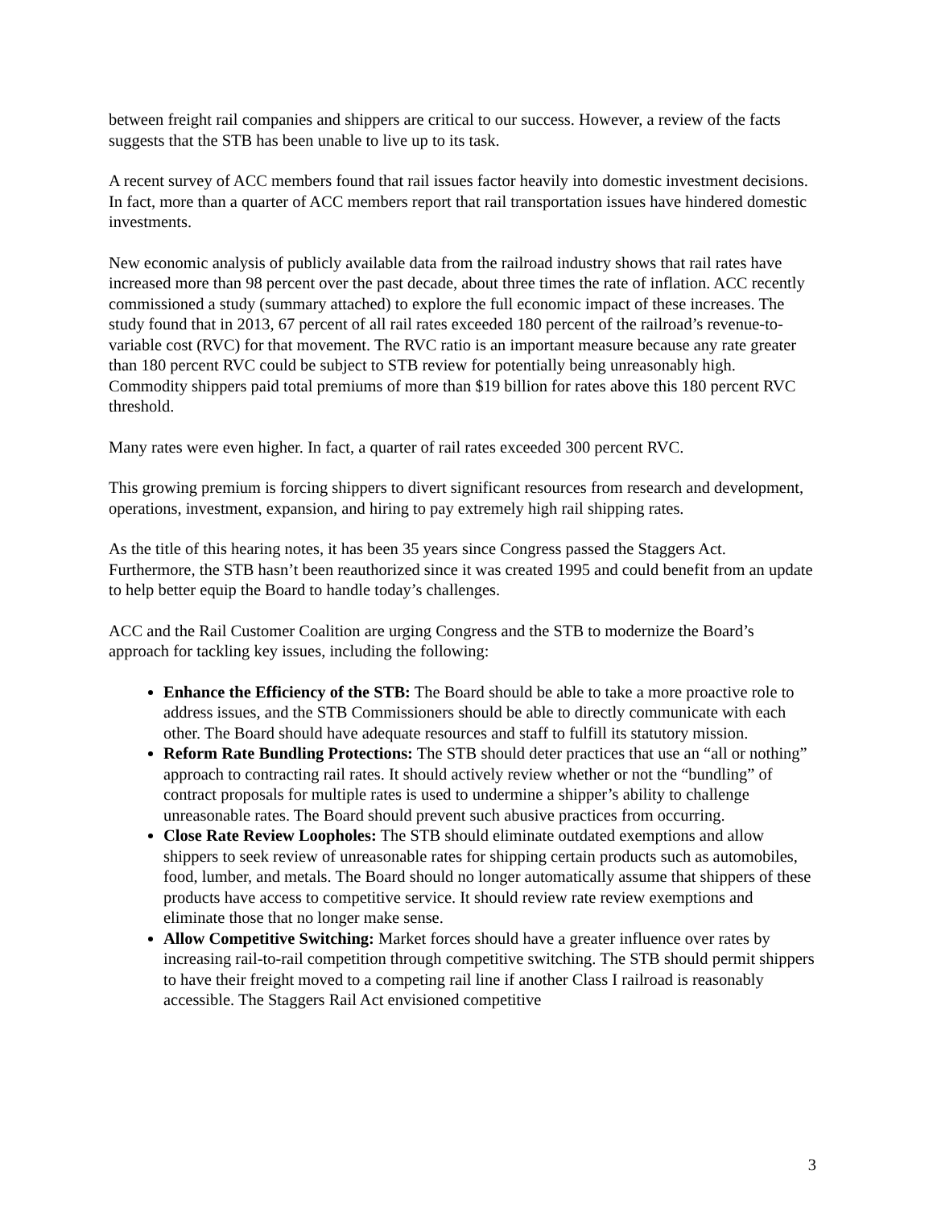between freight rail companies and shippers are critical to our success. However, a review of the facts suggests that the STB has been unable to live up to its task.
A recent survey of ACC members found that rail issues factor heavily into domestic investment decisions. In fact, more than a quarter of ACC members report that rail transportation issues have hindered domestic investments.
New economic analysis of publicly available data from the railroad industry shows that rail rates have increased more than 98 percent over the past decade, about three times the rate of inflation. ACC recently commissioned a study (summary attached) to explore the full economic impact of these increases. The study found that in 2013, 67 percent of all rail rates exceeded 180 percent of the railroad’s revenue-to-variable cost (RVC) for that movement. The RVC ratio is an important measure because any rate greater than 180 percent RVC could be subject to STB review for potentially being unreasonably high. Commodity shippers paid total premiums of more than $19 billion for rates above this 180 percent RVC threshold.
Many rates were even higher. In fact, a quarter of rail rates exceeded 300 percent RVC.
This growing premium is forcing shippers to divert significant resources from research and development, operations, investment, expansion, and hiring to pay extremely high rail shipping rates.
As the title of this hearing notes, it has been 35 years since Congress passed the Staggers Act. Furthermore, the STB hasn’t been reauthorized since it was created 1995 and could benefit from an update to help better equip the Board to handle today’s challenges.
ACC and the Rail Customer Coalition are urging Congress and the STB to modernize the Board’s approach for tackling key issues, including the following:
Enhance the Efficiency of the STB: The Board should be able to take a more proactive role to address issues, and the STB Commissioners should be able to directly communicate with each other. The Board should have adequate resources and staff to fulfill its statutory mission.
Reform Rate Bundling Protections: The STB should deter practices that use an “all or nothing” approach to contracting rail rates. It should actively review whether or not the “bundling” of contract proposals for multiple rates is used to undermine a shipper’s ability to challenge unreasonable rates. The Board should prevent such abusive practices from occurring.
Close Rate Review Loopholes: The STB should eliminate outdated exemptions and allow shippers to seek review of unreasonable rates for shipping certain products such as automobiles, food, lumber, and metals. The Board should no longer automatically assume that shippers of these products have access to competitive service. It should review rate review exemptions and eliminate those that no longer make sense.
Allow Competitive Switching: Market forces should have a greater influence over rates by increasing rail-to-rail competition through competitive switching. The STB should permit shippers to have their freight moved to a competing rail line if another Class I railroad is reasonably accessible. The Staggers Rail Act envisioned competitive
3